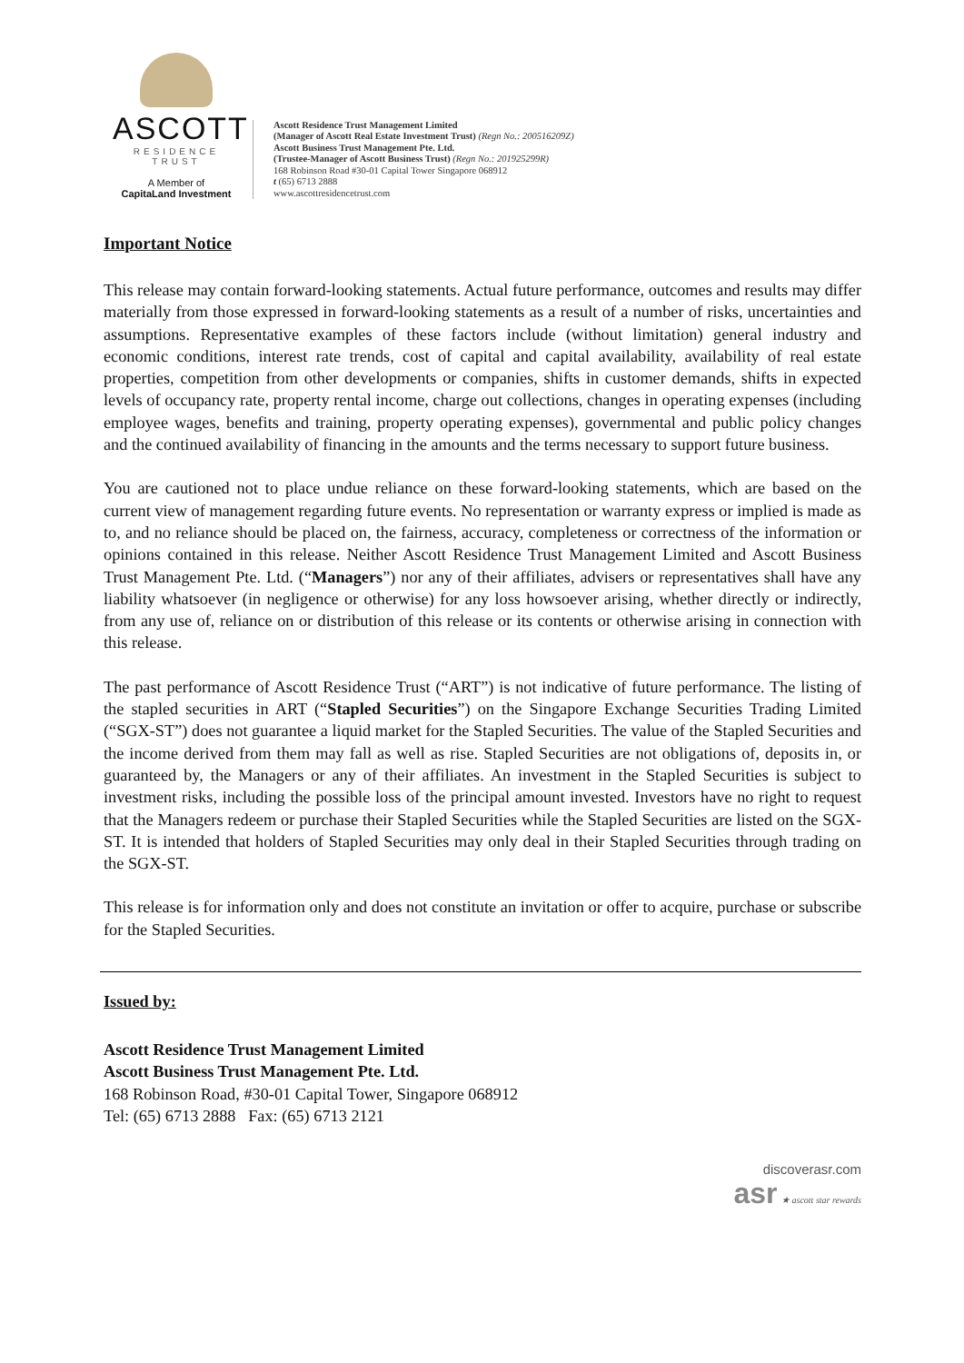ASCOTT
RESIDENCE
TRUST
A Member of
CapitaLand Investment
Ascott Residence Trust Management Limited
(Manager of Ascott Real Estate Investment Trust) (Regn No.: 200516209Z)
Ascott Business Trust Management Pte. Ltd.
(Trustee-Manager of Ascott Business Trust) (Regn No.: 201925299R)
168 Robinson Road #30-01 Capital Tower Singapore 068912
t (65) 6713 2888
www.ascottresidencetrust.com
Important Notice
This release may contain forward-looking statements. Actual future performance, outcomes and results may differ materially from those expressed in forward-looking statements as a result of a number of risks, uncertainties and assumptions. Representative examples of these factors include (without limitation) general industry and economic conditions, interest rate trends, cost of capital and capital availability, availability of real estate properties, competition from other developments or companies, shifts in customer demands, shifts in expected levels of occupancy rate, property rental income, charge out collections, changes in operating expenses (including employee wages, benefits and training, property operating expenses), governmental and public policy changes and the continued availability of financing in the amounts and the terms necessary to support future business.
You are cautioned not to place undue reliance on these forward-looking statements, which are based on the current view of management regarding future events. No representation or warranty express or implied is made as to, and no reliance should be placed on, the fairness, accuracy, completeness or correctness of the information or opinions contained in this release. Neither Ascott Residence Trust Management Limited and Ascott Business Trust Management Pte. Ltd. (“Managers”) nor any of their affiliates, advisers or representatives shall have any liability whatsoever (in negligence or otherwise) for any loss howsoever arising, whether directly or indirectly, from any use of, reliance on or distribution of this release or its contents or otherwise arising in connection with this release.
The past performance of Ascott Residence Trust (“ART”) is not indicative of future performance. The listing of the stapled securities in ART (“Stapled Securities”) on the Singapore Exchange Securities Trading Limited (“SGX-ST”) does not guarantee a liquid market for the Stapled Securities. The value of the Stapled Securities and the income derived from them may fall as well as rise. Stapled Securities are not obligations of, deposits in, or guaranteed by, the Managers or any of their affiliates. An investment in the Stapled Securities is subject to investment risks, including the possible loss of the principal amount invested. Investors have no right to request that the Managers redeem or purchase their Stapled Securities while the Stapled Securities are listed on the SGX-ST. It is intended that holders of Stapled Securities may only deal in their Stapled Securities through trading on the SGX-ST.
This release is for information only and does not constitute an invitation or offer to acquire, purchase or subscribe for the Stapled Securities.
Issued by:
Ascott Residence Trust Management Limited
Ascott Business Trust Management Pte. Ltd.
168 Robinson Road, #30-01 Capital Tower, Singapore 068912
Tel: (65) 6713 2888 Fax: (65) 6713 2121
discoverasr.com
asr ★ ascott star rewards